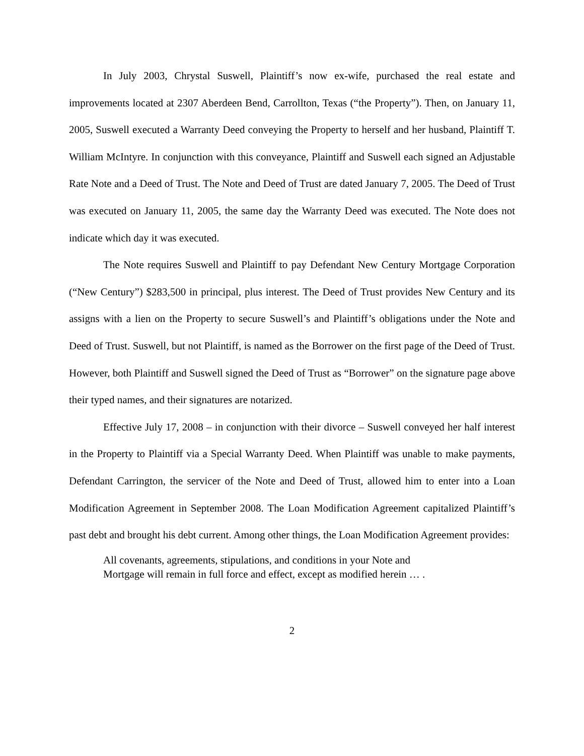In July 2003, Chrystal Suswell, Plaintiff’s now ex-wife, purchased the real estate and improvements located at 2307 Aberdeen Bend, Carrollton, Texas (“the Property”). Then, on January 11, 2005, Suswell executed a Warranty Deed conveying the Property to herself and her husband, Plaintiff T. William McIntyre. In conjunction with this conveyance, Plaintiff and Suswell each signed an Adjustable Rate Note and a Deed of Trust. The Note and Deed of Trust are dated January 7, 2005. The Deed of Trust was executed on January 11, 2005, the same day the Warranty Deed was executed. The Note does not indicate which day it was executed.
The Note requires Suswell and Plaintiff to pay Defendant New Century Mortgage Corporation (“New Century”) $283,500 in principal, plus interest. The Deed of Trust provides New Century and its assigns with a lien on the Property to secure Suswell’s and Plaintiff’s obligations under the Note and Deed of Trust. Suswell, but not Plaintiff, is named as the Borrower on the first page of the Deed of Trust. However, both Plaintiff and Suswell signed the Deed of Trust as “Borrower” on the signature page above their typed names, and their signatures are notarized.
Effective July 17, 2008 – in conjunction with their divorce – Suswell conveyed her half interest in the Property to Plaintiff via a Special Warranty Deed. When Plaintiff was unable to make payments, Defendant Carrington, the servicer of the Note and Deed of Trust, allowed him to enter into a Loan Modification Agreement in September 2008. The Loan Modification Agreement capitalized Plaintiff’s past debt and brought his debt current. Among other things, the Loan Modification Agreement provides:
All covenants, agreements, stipulations, and conditions in your Note and Mortgage will remain in full force and effect, except as modified herein … .
2